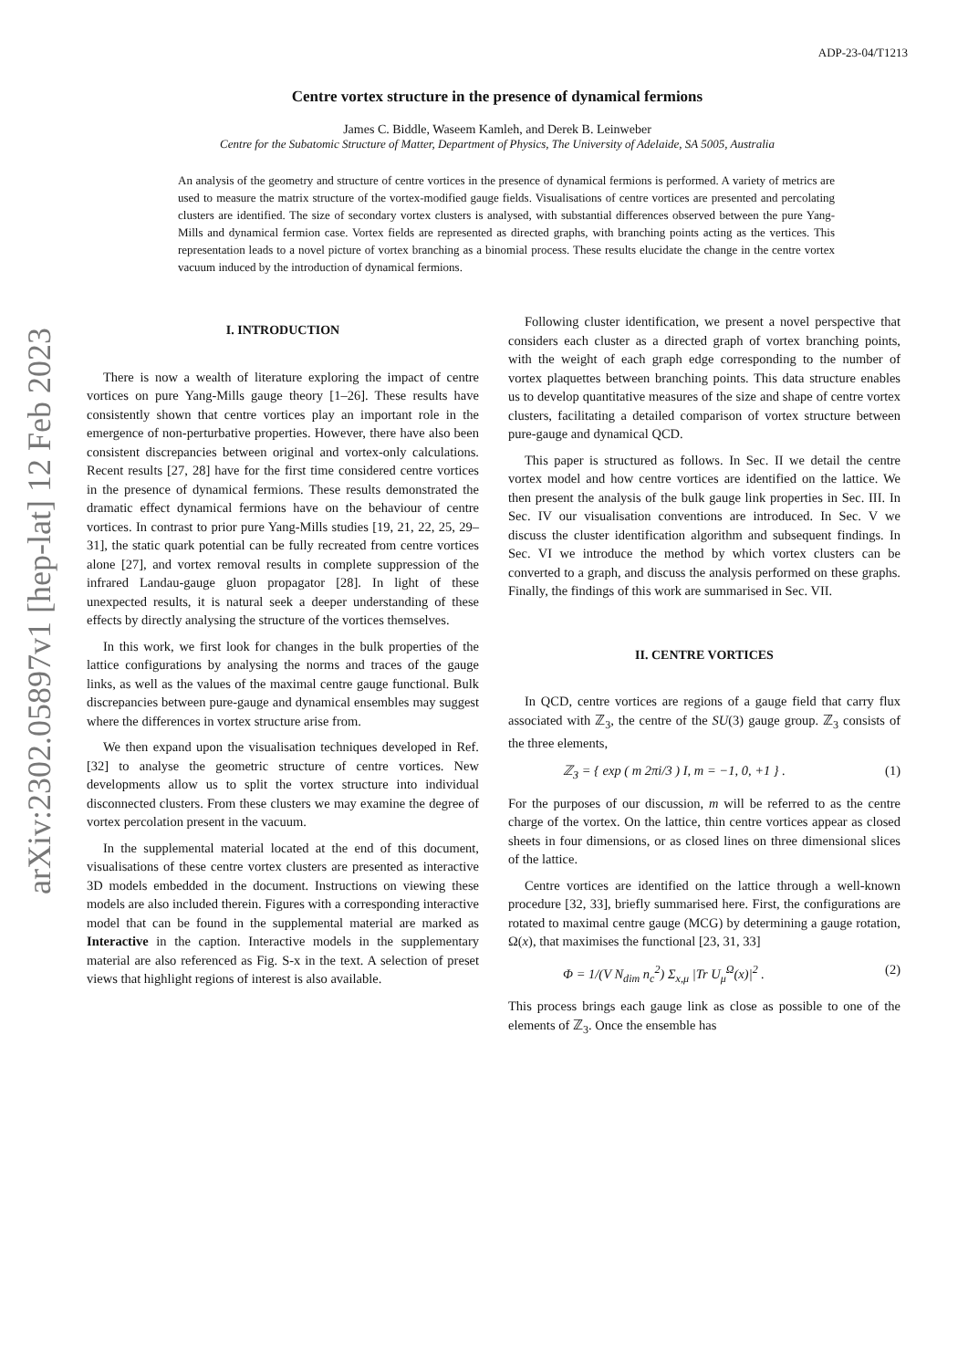arXiv:2302.05897v1 [hep-lat] 12 Feb 2023
ADP-23-04/T1213
Centre vortex structure in the presence of dynamical fermions
James C. Biddle, Waseem Kamleh, and Derek B. Leinweber
Centre for the Subatomic Structure of Matter, Department of Physics, The University of Adelaide, SA 5005, Australia
An analysis of the geometry and structure of centre vortices in the presence of dynamical fermions is performed. A variety of metrics are used to measure the matrix structure of the vortex-modified gauge fields. Visualisations of centre vortices are presented and percolating clusters are identified. The size of secondary vortex clusters is analysed, with substantial differences observed between the pure Yang-Mills and dynamical fermion case. Vortex fields are represented as directed graphs, with branching points acting as the vertices. This representation leads to a novel picture of vortex branching as a binomial process. These results elucidate the change in the centre vortex vacuum induced by the introduction of dynamical fermions.
I. INTRODUCTION
There is now a wealth of literature exploring the impact of centre vortices on pure Yang-Mills gauge theory [1–26]. These results have consistently shown that centre vortices play an important role in the emergence of non-perturbative properties. However, there have also been consistent discrepancies between original and vortex-only calculations. Recent results [27, 28] have for the first time considered centre vortices in the presence of dynamical fermions. These results demonstrated the dramatic effect dynamical fermions have on the behaviour of centre vortices. In contrast to prior pure Yang-Mills studies [19, 21, 22, 25, 29–31], the static quark potential can be fully recreated from centre vortices alone [27], and vortex removal results in complete suppression of the infrared Landau-gauge gluon propagator [28]. In light of these unexpected results, it is natural seek a deeper understanding of these effects by directly analysing the structure of the vortices themselves.
In this work, we first look for changes in the bulk properties of the lattice configurations by analysing the norms and traces of the gauge links, as well as the values of the maximal centre gauge functional. Bulk discrepancies between pure-gauge and dynamical ensembles may suggest where the differences in vortex structure arise from.
We then expand upon the visualisation techniques developed in Ref. [32] to analyse the geometric structure of centre vortices. New developments allow us to split the vortex structure into individual disconnected clusters. From these clusters we may examine the degree of vortex percolation present in the vacuum.
In the supplemental material located at the end of this document, visualisations of these centre vortex clusters are presented as interactive 3D models embedded in the document. Instructions on viewing these models are also included therein. Figures with a corresponding interactive model that can be found in the supplemental material are marked as Interactive in the caption. Interactive models in the supplementary material are also referenced as Fig. S-x in the text. A selection of preset views that highlight regions of interest is also available.
Following cluster identification, we present a novel perspective that considers each cluster as a directed graph of vortex branching points, with the weight of each graph edge corresponding to the number of vortex plaquettes between branching points. This data structure enables us to develop quantitative measures of the size and shape of centre vortex clusters, facilitating a detailed comparison of vortex structure between pure-gauge and dynamical QCD.
This paper is structured as follows. In Sec. II we detail the centre vortex model and how centre vortices are identified on the lattice. We then present the analysis of the bulk gauge link properties in Sec. III. In Sec. IV our visualisation conventions are introduced. In Sec. V we discuss the cluster identification algorithm and subsequent findings. In Sec. VI we introduce the method by which vortex clusters can be converted to a graph, and discuss the analysis performed on these graphs. Finally, the findings of this work are summarised in Sec. VII.
II. CENTRE VORTICES
In QCD, centre vortices are regions of a gauge field that carry flux associated with ℤ<sub>3</sub>, the centre of the SU(3) gauge group. ℤ<sub>3</sub> consists of the three elements,
ℤ<sub>3</sub> = { exp ( m 2πi/3 ) I, m = −1, 0, +1 } . (1)
For the purposes of our discussion, m will be referred to as the centre charge of the vortex. On the lattice, thin centre vortices appear as closed sheets in four dimensions, or as closed lines on three dimensional slices of the lattice.
Centre vortices are identified on the lattice through a well-known procedure [32, 33], briefly summarised here. First, the configurations are rotated to maximal centre gauge (MCG) by determining a gauge rotation, Ω(x), that maximises the functional [23, 31, 33]
Φ = 1/(V N<sub>dim</sub> n<sub>c</sub><sup>2</sup>) Σ<sub>x,μ</sub> |Tr U<sub>μ</sub><sup>Ω</sup>(x)|<sup>2</sup> . (2)
This process brings each gauge link as close as possible to one of the elements of ℤ<sub>3</sub>. Once the ensemble has